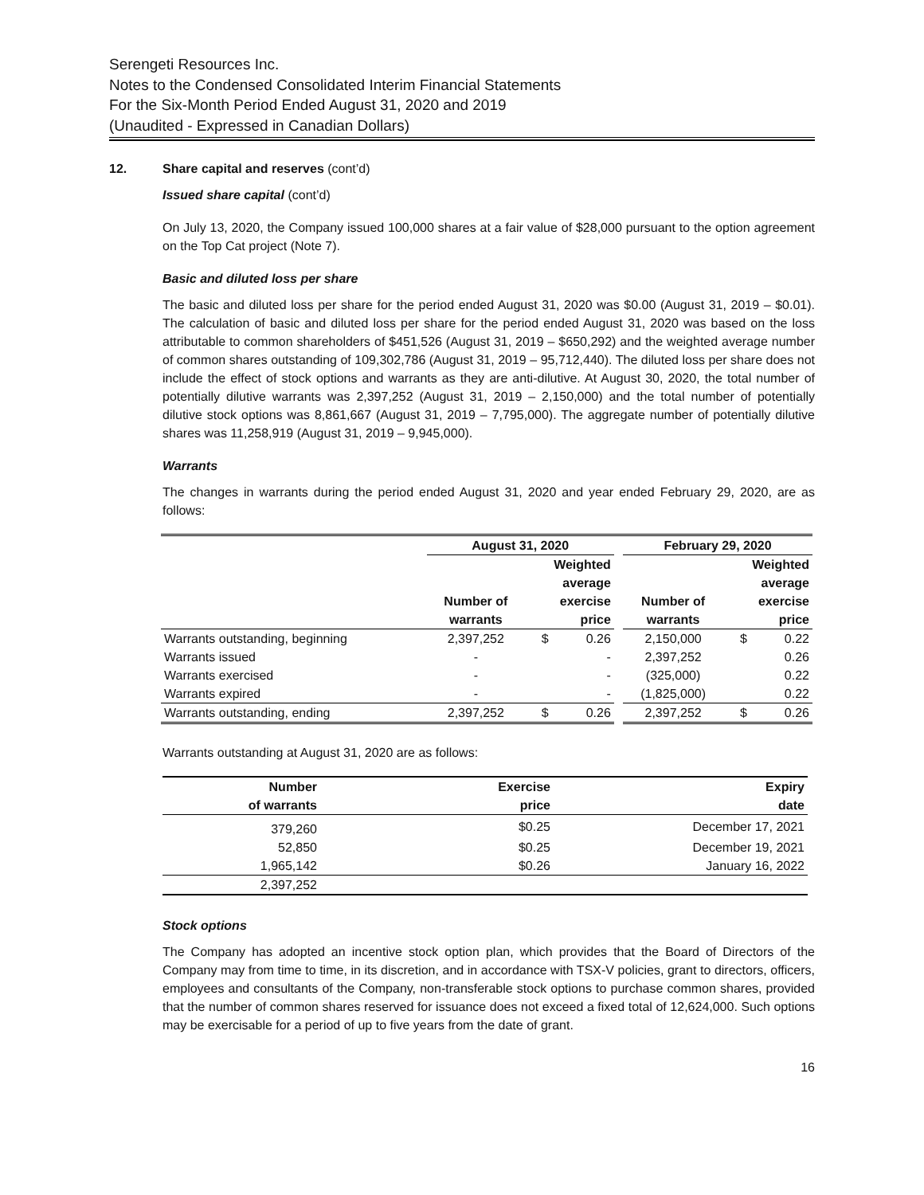Serengeti Resources Inc.
Notes to the Condensed Consolidated Interim Financial Statements
For the Six-Month Period Ended August 31, 2020 and 2019
(Unaudited - Expressed in Canadian Dollars)
12. Share capital and reserves (cont’d)
Issued share capital (cont’d)
On July 13, 2020, the Company issued 100,000 shares at a fair value of $28,000 pursuant to the option agreement on the Top Cat project (Note 7).
Basic and diluted loss per share
The basic and diluted loss per share for the period ended August 31, 2020 was $0.00 (August 31, 2019 – $0.01). The calculation of basic and diluted loss per share for the period ended August 31, 2020 was based on the loss attributable to common shareholders of $451,526 (August 31, 2019 – $650,292) and the weighted average number of common shares outstanding of 109,302,786 (August 31, 2019 – 95,712,440). The diluted loss per share does not include the effect of stock options and warrants as they are anti-dilutive. At August 30, 2020, the total number of potentially dilutive warrants was 2,397,252 (August 31, 2019 – 2,150,000) and the total number of potentially dilutive stock options was 8,861,667 (August 31, 2019 – 7,795,000). The aggregate number of potentially dilutive shares was 11,258,919 (August 31, 2019 – 9,945,000).
Warrants
The changes in warrants during the period ended August 31, 2020 and year ended February 29, 2020, are as follows:
| | August 31, 2020 | | | | February 29, 2020 | | |
| --- | --- | --- | --- | --- | --- | --- | --- |
| | | Weighted average | | | | Weighted average | |
| | Number of warrants | exercise price | | | Number of warrants | exercise price | |
| Warrants outstanding, beginning | 2,397,252 | $ | 0.26 | | 2,150,000 | $ | 0.22 |
| Warrants issued | - | | - | | 2,397,252 | | 0.26 |
| Warrants exercised | - | | - | | (325,000) | | 0.22 |
| Warrants expired | - | | - | | (1,825,000) | | 0.22 |
| Warrants outstanding, ending | 2,397,252 | $ | 0.26 | | 2,397,252 | $ | 0.26 |
Warrants outstanding at August 31, 2020 are as follows:
| Number of warrants | Exercise price | Expiry date |
| --- | --- | --- |
| 379,260 | $0.25 | December 17, 2021 |
| 52,850 | $0.25 | December 19, 2021 |
| 1,965,142 | $0.26 | January 16, 2022 |
| 2,397,252 | | |
Stock options
The Company has adopted an incentive stock option plan, which provides that the Board of Directors of the Company may from time to time, in its discretion, and in accordance with TSX-V policies, grant to directors, officers, employees and consultants of the Company, non-transferable stock options to purchase common shares, provided that the number of common shares reserved for issuance does not exceed a fixed total of 12,624,000. Such options may be exercisable for a period of up to five years from the date of grant.
16